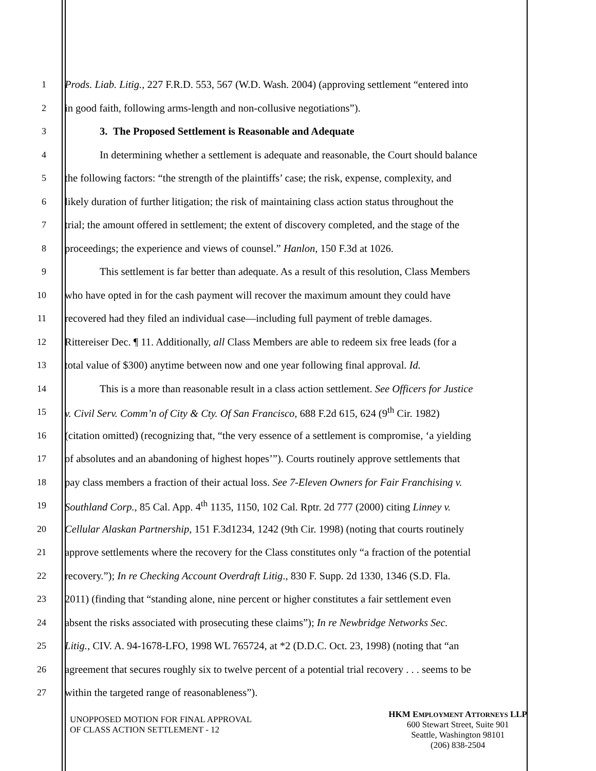1 Prods. Liab. Litig., 227 F.R.D. 553, 567 (W.D. Wash. 2004) (approving settlement “entered into
2 in good faith, following arms-length and non-collusive negotiations”).
3 3. The Proposed Settlement is Reasonable and Adequate
4 In determining whether a settlement is adequate and reasonable, the Court should balance
5 the following factors: “the strength of the plaintiffs’ case; the risk, expense, complexity, and
6 likely duration of further litigation; the risk of maintaining class action status throughout the
7 trial; the amount offered in settlement; the extent of discovery completed, and the stage of the
8 proceedings; the experience and views of counsel.” Hanlon, 150 F.3d at 1026.
9 This settlement is far better than adequate. As a result of this resolution, Class Members
10 who have opted in for the cash payment will recover the maximum amount they could have
11 recovered had they filed an individual case—including full payment of treble damages.
12 Rittereiser Dec. ¶ 11. Additionally, all Class Members are able to redeem six free leads (for a
13 total value of $300) anytime between now and one year following final approval. Id.
14 This is a more than reasonable result in a class action settlement. See Officers for Justice
15 v. Civil Serv. Comm’n of City & Cty. Of San Francisco, 688 F.2d 615, 624 (9<sup>th</sup> Cir. 1982)
16 (citation omitted) (recognizing that, “the very essence of a settlement is compromise, ‘a yielding
17 of absolutes and an abandoning of highest hopes’”). Courts routinely approve settlements that
18 pay class members a fraction of their actual loss. See 7-Eleven Owners for Fair Franchising v.
19 Southland Corp., 85 Cal. App. 4<sup>th</sup> 1135, 1150, 102 Cal. Rptr. 2d 777 (2000) citing Linney v.
20 Cellular Alaskan Partnership, 151 F.3d1234, 1242 (9th Cir. 1998) (noting that courts routinely
21 approve settlements where the recovery for the Class constitutes only “a fraction of the potential
22 recovery.”); In re Checking Account Overdraft Litig., 830 F. Supp. 2d 1330, 1346 (S.D. Fla.
23 2011) (finding that “standing alone, nine percent or higher constitutes a fair settlement even
24 absent the risks associated with prosecuting these claims”); In re Newbridge Networks Sec.
25 Litig., CIV. A. 94-1678-LFO, 1998 WL 765724, at *2 (D.D.C. Oct. 23, 1998) (noting that “an
26 agreement that secures roughly six to twelve percent of a potential trial recovery . . . seems to be
27 within the targeted range of reasonableness”).
UNOPPOSED MOTION FOR FINAL APPROVAL
OF CLASS ACTION SETTLEMENT - 12
HKM EMPLOYMENT ATTORNEYS LLP
600 Stewart Street, Suite 901
Seattle, Washington 98101
(206) 838-2504